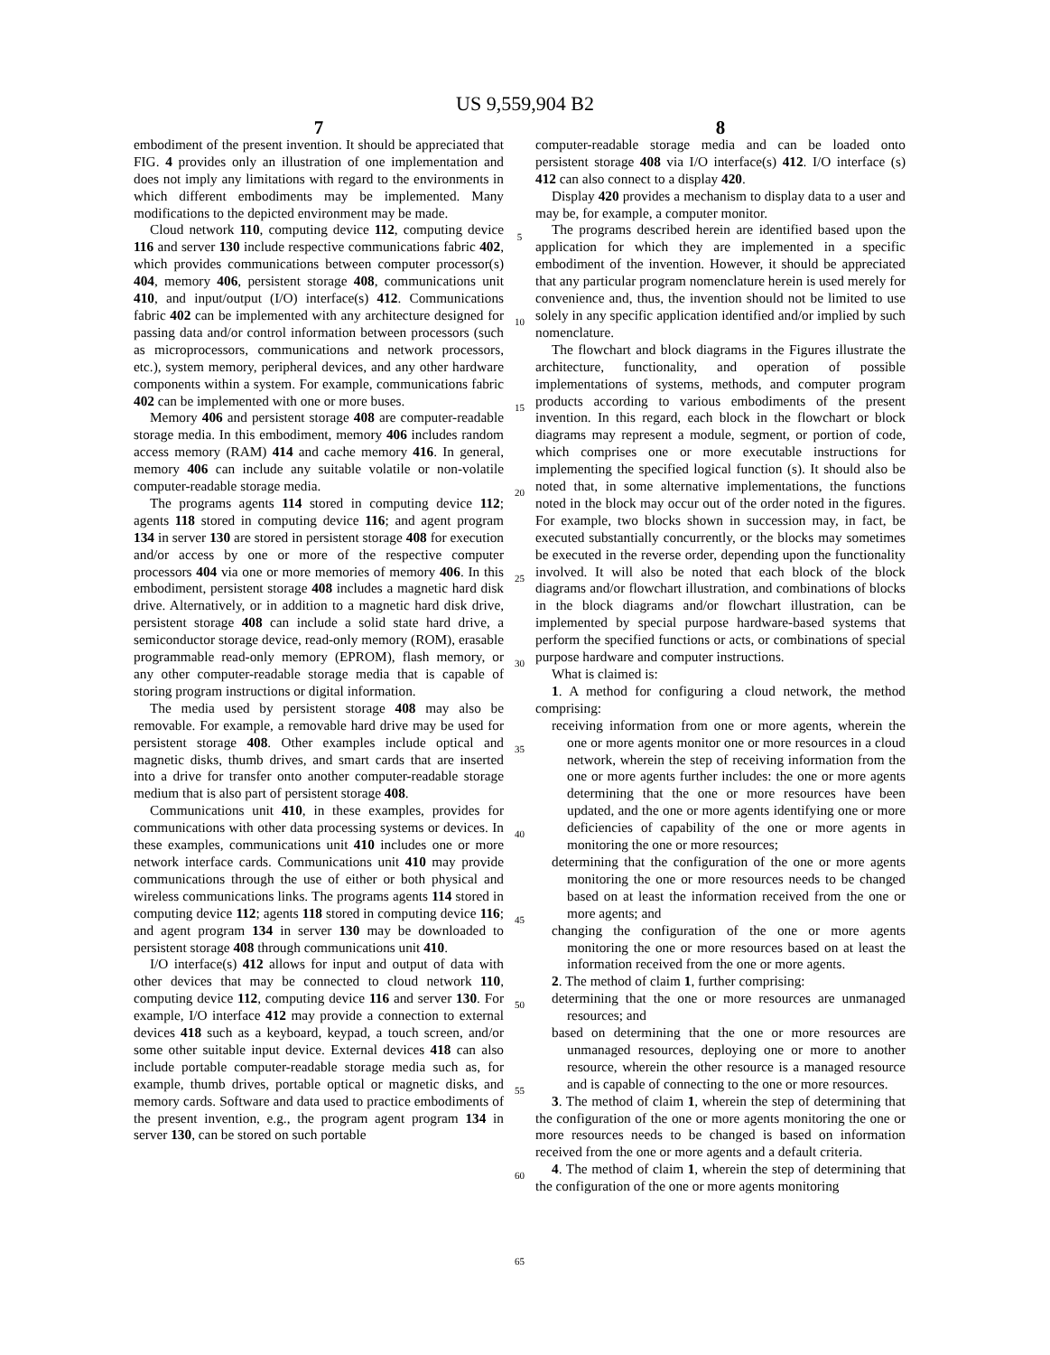US 9,559,904 B2
7
embodiment of the present invention. It should be appreciated that FIG. 4 provides only an illustration of one implementation and does not imply any limitations with regard to the environments in which different embodiments may be implemented. Many modifications to the depicted environment may be made.
Cloud network 110, computing device 112, computing device 116 and server 130 include respective communications fabric 402, which provides communications between computer processor(s) 404, memory 406, persistent storage 408, communications unit 410, and input/output (I/O) interface(s) 412. Communications fabric 402 can be implemented with any architecture designed for passing data and/or control information between processors (such as microprocessors, communications and network processors, etc.), system memory, peripheral devices, and any other hardware components within a system. For example, communications fabric 402 can be implemented with one or more buses.
Memory 406 and persistent storage 408 are computer-readable storage media. In this embodiment, memory 406 includes random access memory (RAM) 414 and cache memory 416. In general, memory 406 can include any suitable volatile or non-volatile computer-readable storage media.
The programs agents 114 stored in computing device 112; agents 118 stored in computing device 116; and agent program 134 in server 130 are stored in persistent storage 408 for execution and/or access by one or more of the respective computer processors 404 via one or more memories of memory 406. In this embodiment, persistent storage 408 includes a magnetic hard disk drive. Alternatively, or in addition to a magnetic hard disk drive, persistent storage 408 can include a solid state hard drive, a semiconductor storage device, read-only memory (ROM), erasable programmable read-only memory (EPROM), flash memory, or any other computer-readable storage media that is capable of storing program instructions or digital information.
The media used by persistent storage 408 may also be removable. For example, a removable hard drive may be used for persistent storage 408. Other examples include optical and magnetic disks, thumb drives, and smart cards that are inserted into a drive for transfer onto another computer-readable storage medium that is also part of persistent storage 408.
Communications unit 410, in these examples, provides for communications with other data processing systems or devices. In these examples, communications unit 410 includes one or more network interface cards. Communications unit 410 may provide communications through the use of either or both physical and wireless communications links. The programs agents 114 stored in computing device 112; agents 118 stored in computing device 116; and agent program 134 in server 130 may be downloaded to persistent storage 408 through communications unit 410.
I/O interface(s) 412 allows for input and output of data with other devices that may be connected to cloud network 110, computing device 112, computing device 116 and server 130. For example, I/O interface 412 may provide a connection to external devices 418 such as a keyboard, keypad, a touch screen, and/or some other suitable input device. External devices 418 can also include portable computer-readable storage media such as, for example, thumb drives, portable optical or magnetic disks, and memory cards. Software and data used to practice embodiments of the present invention, e.g., the program agent program 134 in server 130, can be stored on such portable
5
10
15
20
25
30
35
40
45
50
55
60
65
8
computer-readable storage media and can be loaded onto persistent storage 408 via I/O interface(s) 412. I/O interface (s) 412 can also connect to a display 420.
Display 420 provides a mechanism to display data to a user and may be, for example, a computer monitor.
The programs described herein are identified based upon the application for which they are implemented in a specific embodiment of the invention. However, it should be appreciated that any particular program nomenclature herein is used merely for convenience and, thus, the invention should not be limited to use solely in any specific application identified and/or implied by such nomenclature.
The flowchart and block diagrams in the Figures illustrate the architecture, functionality, and operation of possible implementations of systems, methods, and computer program products according to various embodiments of the present invention. In this regard, each block in the flowchart or block diagrams may represent a module, segment, or portion of code, which comprises one or more executable instructions for implementing the specified logical function (s). It should also be noted that, in some alternative implementations, the functions noted in the block may occur out of the order noted in the figures. For example, two blocks shown in succession may, in fact, be executed substantially concurrently, or the blocks may sometimes be executed in the reverse order, depending upon the functionality involved. It will also be noted that each block of the block diagrams and/or flowchart illustration, and combinations of blocks in the block diagrams and/or flowchart illustration, can be implemented by special purpose hardware-based systems that perform the specified functions or acts, or combinations of special purpose hardware and computer instructions.
What is claimed is:
1. A method for configuring a cloud network, the method comprising:
receiving information from one or more agents, wherein the one or more agents monitor one or more resources in a cloud network, wherein the step of receiving information from the one or more agents further includes: the one or more agents determining that the one or more resources have been updated, and the one or more agents identifying one or more deficiencies of capability of the one or more agents in monitoring the one or more resources;
determining that the configuration of the one or more agents monitoring the one or more resources needs to be changed based on at least the information received from the one or more agents; and
changing the configuration of the one or more agents monitoring the one or more resources based on at least the information received from the one or more agents.
2. The method of claim 1, further comprising:
determining that the one or more resources are unmanaged resources; and
based on determining that the one or more resources are unmanaged resources, deploying one or more to another resource, wherein the other resource is a managed resource and is capable of connecting to the one or more resources.
3. The method of claim 1, wherein the step of determining that the configuration of the one or more agents monitoring the one or more resources needs to be changed is based on information received from the one or more agents and a default criteria.
4. The method of claim 1, wherein the step of determining that the configuration of the one or more agents monitoring